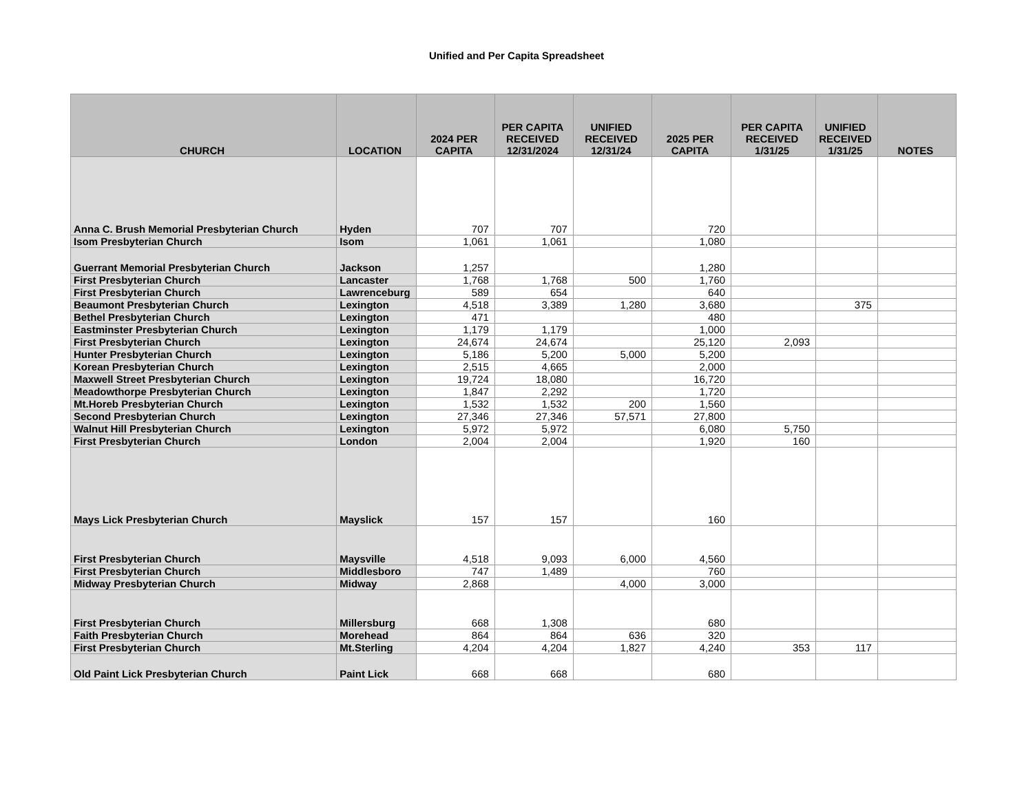Unified and Per Capita Spreadsheet
| CHURCH | LOCATION | 2024 PER CAPITA | PER CAPITA RECEIVED 12/31/2024 | UNIFIED RECEIVED 12/31/24 | 2025 PER CAPITA | PER CAPITA RECEIVED 1/31/25 | UNIFIED RECEIVED 1/31/25 | NOTES |
| --- | --- | --- | --- | --- | --- | --- | --- | --- |
| Anna C. Brush Memorial Presbyterian Church | Hyden | 707 | 707 | | 720 | | | |
| Isom Presbyterian Church | Isom | 1,061 | 1,061 | | 1,080 | | | |
| Guerrant Memorial Presbyterian Church | Jackson | 1,257 | | | 1,280 | | | |
| First Presbyterian Church | Lancaster | 1,768 | 1,768 | 500 | 1,760 | | | |
| First Presbyterian Church | Lawrenceburg | 589 | 654 | | 640 | | | |
| Beaumont Presbyterian Church | Lexington | 4,518 | 3,389 | 1,280 | 3,680 | | 375 | |
| Bethel Presbyterian Church | Lexington | 471 | | | 480 | | | |
| Eastminster Presbyterian Church | Lexington | 1,179 | 1,179 | | 1,000 | | | |
| First Presbyterian Church | Lexington | 24,674 | 24,674 | | 25,120 | 2,093 | | |
| Hunter Presbyterian Church | Lexington | 5,186 | 5,200 | 5,000 | 5,200 | | | |
| Korean Presbyterian Church | Lexington | 2,515 | 4,665 | | 2,000 | | | |
| Maxwell Street Presbyterian Church | Lexington | 19,724 | 18,080 | | 16,720 | | | |
| Meadowthorpe Presbyterian Church | Lexington | 1,847 | 2,292 | | 1,720 | | | |
| Mt.Horeb Presbyterian Church | Lexington | 1,532 | 1,532 | 200 | 1,560 | | | |
| Second Presbyterian Church | Lexington | 27,346 | 27,346 | 57,571 | 27,800 | | | |
| Walnut Hill Presbyterian Church | Lexington | 5,972 | 5,972 | | 6,080 | 5,750 | | |
| First Presbyterian Church | London | 2,004 | 2,004 | | 1,920 | 160 | | |
| Mays Lick Presbyterian Church | Mayslick | 157 | 157 | | 160 | | | |
| First Presbyterian Church | Maysville | 4,518 | 9,093 | 6,000 | 4,560 | | | |
| First Presbyterian Church | Middlesboro | 747 | 1,489 | | 760 | | | |
| Midway Presbyterian Church | Midway | 2,868 | | 4,000 | 3,000 | | | |
| First Presbyterian Church | Millersburg | 668 | 1,308 | | 680 | | | |
| Faith Presbyterian Church | Morehead | 864 | 864 | 636 | 320 | | | |
| First Presbyterian Church | Mt.Sterling | 4,204 | 4,204 | 1,827 | 4,240 | 353 | 117 | |
| Old Paint Lick Presbyterian Church | Paint Lick | 668 | 668 | | 680 | | | |